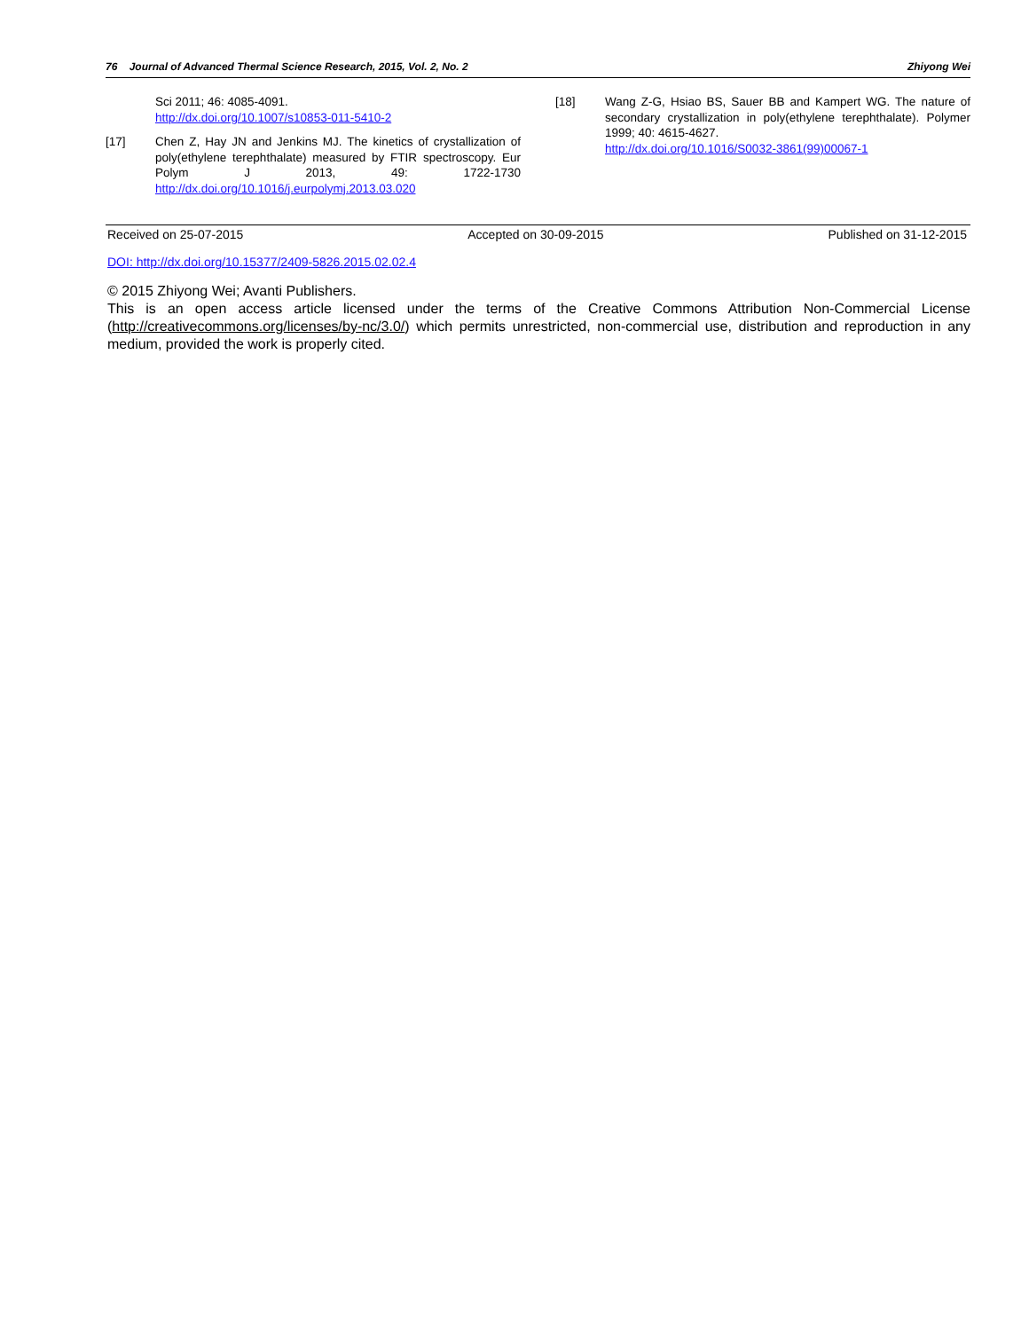76 Journal of Advanced Thermal Science Research, 2015, Vol. 2, No. 2 Zhiyong Wei
Sci 2011; 46: 4085-4091.
http://dx.doi.org/10.1007/s10853-011-5410-2
[17] Chen Z, Hay JN and Jenkins MJ. The kinetics of crystallization of poly(ethylene terephthalate) measured by FTIR spectroscopy. Eur Polym J 2013, 49: 1722-1730 http://dx.doi.org/10.1016/j.eurpolymj.2013.03.020
[18] Wang Z-G, Hsiao BS, Sauer BB and Kampert WG. The nature of secondary crystallization in poly(ethylene terephthalate). Polymer 1999; 40: 4615-4627.
http://dx.doi.org/10.1016/S0032-3861(99)00067-1
Received on 25-07-2015 Accepted on 30-09-2015 Published on 31-12-2015
DOI: http://dx.doi.org/10.15377/2409-5826.2015.02.02.4
© 2015 Zhiyong Wei; Avanti Publishers.
This is an open access article licensed under the terms of the Creative Commons Attribution Non-Commercial License (http://creativecommons.org/licenses/by-nc/3.0/) which permits unrestricted, non-commercial use, distribution and reproduction in any medium, provided the work is properly cited.